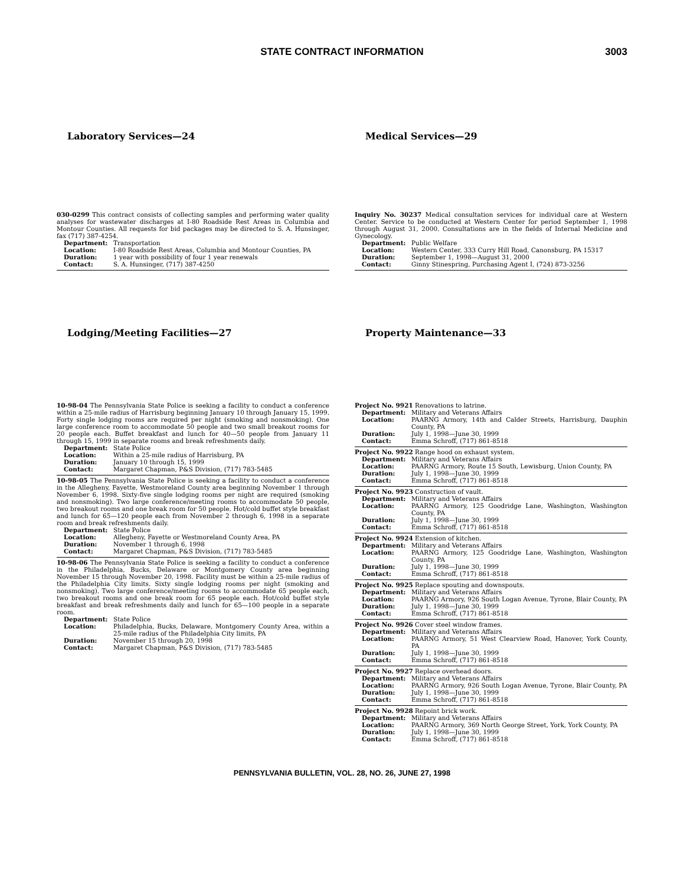STATE CONTRACT INFORMATION 3003
Laboratory Services—24 Medical Services—29
030-0299 This contract consists of collecting samples and performing water quality analyses for wastewater discharges at I-80 Roadside Rest Areas in Columbia and Montour Counties. All requests for bid packages may be directed to S. A. Hunsinger, fax (717) 387-4254.
Department: Transportation
Location: I-80 Roadside Rest Areas, Columbia and Montour Counties, PA
Duration: 1 year with possibility of four 1 year renewals
Contact: S. A. Hunsinger, (717) 387-4250
Inquiry No. 30237 Medical consultation services for individual care at Western Center. Service to be conducted at Western Center for period September 1, 1998 through August 31, 2000. Consultations are in the fields of Internal Medicine and Gynecology.
Department: Public Welfare
Location: Western Center, 333 Curry Hill Road, Canonsburg, PA 15317
Duration: September 1, 1998—August 31, 2000
Contact: Ginny Stinespring, Purchasing Agent I, (724) 873-3256
Lodging/Meeting Facilities—27 Property Maintenance—33
10-98-04 The Pennsylvania State Police is seeking a facility to conduct a conference within a 25-mile radius of Harrisburg beginning January 10 through January 15, 1999. Forty single lodging rooms are required per night (smoking and nonsmoking). One large conference room to accommodate 50 people and two small breakout rooms for 20 people each. Buffet breakfast and lunch for 40—50 people from January 11 through 15, 1999 in separate rooms and break refreshments daily.
Department: State Police
Location: Within a 25-mile radius of Harrisburg, PA
Duration: January 10 through 15, 1999
Contact: Margaret Chapman, P&S Division, (717) 783-5485
10-98-05 The Pennsylvania State Police is seeking a facility to conduct a conference in the Allegheny, Fayette, Westmoreland County area beginning November 1 through November 6, 1998. Sixty-five single lodging rooms per night are required (smoking and nonsmoking). Two large conference/meeting rooms to accommodate 50 people, two breakout rooms and one break room for 50 people. Hot/cold buffet style breakfast and lunch for 65—120 people each from November 2 through 6, 1998 in a separate room and break refreshments daily.
Department: State Police
Location: Allegheny, Fayette or Westmoreland County Area, PA
Duration: November 1 through 6, 1998
Contact: Margaret Chapman, P&S Division, (717) 783-5485
10-98-06 The Pennsylvania State Police is seeking a facility to conduct a conference in the Philadelphia, Bucks, Delaware or Montgomery County area beginning November 15 through November 20, 1998. Facility must be within a 25-mile radius of the Philadelphia City limits. Sixty single lodging rooms per night (smoking and nonsmoking). Two large conference/meeting rooms to accommodate 65 people each, two breakout rooms and one break room for 65 people each. Hot/cold buffet style breakfast and break refreshments daily and lunch for 65—100 people in a separate room.
Department: State Police
Location: Philadelphia, Bucks, Delaware, Montgomery County Area, within a 25-mile radius of the Philadelphia City limits, PA
Duration: November 15 through 20, 1998
Contact: Margaret Chapman, P&S Division, (717) 783-5485
Project No. 9921 Renovations to latrine.
Department: Military and Veterans Affairs
Location: PAARNG Armory, 14th and Calder Streets, Harrisburg, Dauphin County, PA
Duration: July 1, 1998—June 30, 1999
Contact: Emma Schroff, (717) 861-8518
Project No. 9922 Range hood on exhaust system.
Department: Military and Veterans Affairs
Location: PAARNG Armory, Route 15 South, Lewisburg, Union County, PA
Duration: July 1, 1998—June 30, 1999
Contact: Emma Schroff, (717) 861-8518
Project No. 9923 Construction of vault.
Department: Military and Veterans Affairs
Location: PAARNG Armory, 125 Goodridge Lane, Washington, Washington County, PA
Duration: July 1, 1998—June 30, 1999
Contact: Emma Schroff, (717) 861-8518
Project No. 9924 Extension of kitchen.
Department: Military and Veterans Affairs
Location: PAARNG Armory, 125 Goodridge Lane, Washington, Washington County, PA
Duration: July 1, 1998—June 30, 1999
Contact: Emma Schroff, (717) 861-8518
Project No. 9925 Replace spouting and downspouts.
Department: Military and Veterans Affairs
Location: PAARNG Armory, 926 South Logan Avenue, Tyrone, Blair County, PA
Duration: July 1, 1998—June 30, 1999
Contact: Emma Schroff, (717) 861-8518
Project No. 9926 Cover steel window frames.
Department: Military and Veterans Affairs
Location: PAARNG Armory, 51 West Clearview Road, Hanover, York County, PA
Duration: July 1, 1998—June 30, 1999
Contact: Emma Schroff, (717) 861-8518
Project No. 9927 Replace overhead doors.
Department: Military and Veterans Affairs
Location: PAARNG Armory, 926 South Logan Avenue, Tyrone, Blair County, PA
Duration: July 1, 1998—June 30, 1999
Contact: Emma Schroff, (717) 861-8518
Project No. 9928 Repoint brick work.
Department: Military and Veterans Affairs
Location: PAARNG Armory, 369 North George Street, York, York County, PA
Duration: July 1, 1998—June 30, 1999
Contact: Emma Schroff, (717) 861-8518
PENNSYLVANIA BULLETIN, VOL. 28, NO. 26, JUNE 27, 1998